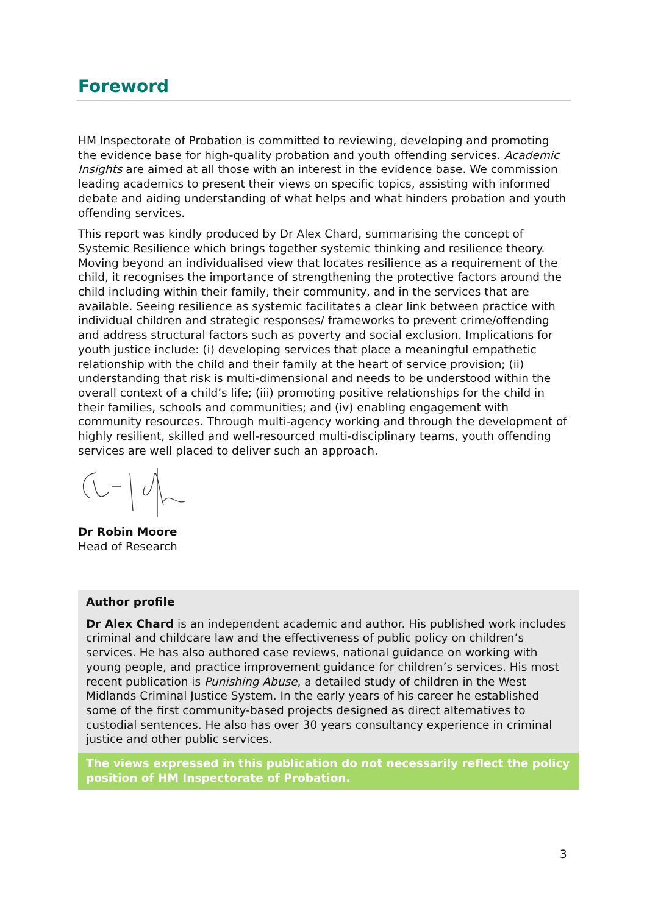Foreword
HM Inspectorate of Probation is committed to reviewing, developing and promoting the evidence base for high-quality probation and youth offending services. Academic Insights are aimed at all those with an interest in the evidence base. We commission leading academics to present their views on specific topics, assisting with informed debate and aiding understanding of what helps and what hinders probation and youth offending services.
This report was kindly produced by Dr Alex Chard, summarising the concept of Systemic Resilience which brings together systemic thinking and resilience theory. Moving beyond an individualised view that locates resilience as a requirement of the child, it recognises the importance of strengthening the protective factors around the child including within their family, their community, and in the services that are available. Seeing resilience as systemic facilitates a clear link between practice with individual children and strategic responses/ frameworks to prevent crime/offending and address structural factors such as poverty and social exclusion. Implications for youth justice include: (i) developing services that place a meaningful empathetic relationship with the child and their family at the heart of service provision; (ii) understanding that risk is multi-dimensional and needs to be understood within the overall context of a child’s life; (iii) promoting positive relationships for the child in their families, schools and communities; and (iv) enabling engagement with community resources. Through multi-agency working and through the development of highly resilient, skilled and well-resourced multi-disciplinary teams, youth offending services are well placed to deliver such an approach.
Dr Robin Moore
Head of Research
Author profile
Dr Alex Chard is an independent academic and author. His published work includes criminal and childcare law and the effectiveness of public policy on children’s services. He has also authored case reviews, national guidance on working with young people, and practice improvement guidance for children’s services. His most recent publication is Punishing Abuse, a detailed study of children in the West Midlands Criminal Justice System. In the early years of his career he established some of the first community-based projects designed as direct alternatives to custodial sentences. He also has over 30 years consultancy experience in criminal justice and other public services.
The views expressed in this publication do not necessarily reflect the policy position of HM Inspectorate of Probation.
3